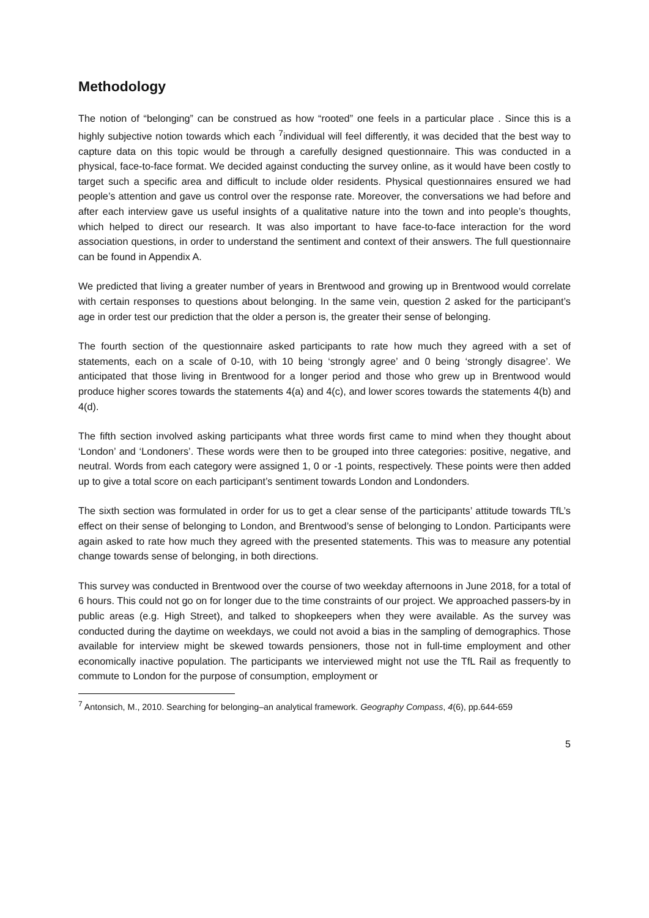Methodology
The notion of “belonging” can be construed as how “rooted” one feels in a particular place . Since this is a highly subjective notion towards which each <sup>7</sup>individual will feel differently, it was decided that the best way to capture data on this topic would be through a carefully designed questionnaire. This was conducted in a physical, face-to-face format. We decided against conducting the survey online, as it would have been costly to target such a specific area and difficult to include older residents. Physical questionnaires ensured we had people’s attention and gave us control over the response rate. Moreover, the conversations we had before and after each interview gave us useful insights of a qualitative nature into the town and into people’s thoughts, which helped to direct our research. It was also important to have face-to-face interaction for the word association questions, in order to understand the sentiment and context of their answers. The full questionnaire can be found in Appendix A.
We predicted that living a greater number of years in Brentwood and growing up in Brentwood would correlate with certain responses to questions about belonging. In the same vein, question 2 asked for the participant’s age in order test our prediction that the older a person is, the greater their sense of belonging.
The fourth section of the questionnaire asked participants to rate how much they agreed with a set of statements, each on a scale of 0-10, with 10 being ‘strongly agree’ and 0 being ‘strongly disagree’. We anticipated that those living in Brentwood for a longer period and those who grew up in Brentwood would produce higher scores towards the statements 4(a) and 4(c), and lower scores towards the statements 4(b) and 4(d).
The fifth section involved asking participants what three words first came to mind when they thought about ‘London’ and ‘Londoners’. These words were then to be grouped into three categories: positive, negative, and neutral. Words from each category were assigned 1, 0 or -1 points, respectively. These points were then added up to give a total score on each participant’s sentiment towards London and Londonders.
The sixth section was formulated in order for us to get a clear sense of the participants’ attitude towards TfL’s effect on their sense of belonging to London, and Brentwood’s sense of belonging to London. Participants were again asked to rate how much they agreed with the presented statements. This was to measure any potential change towards sense of belonging, in both directions.
This survey was conducted in Brentwood over the course of two weekday afternoons in June 2018, for a total of 6 hours. This could not go on for longer due to the time constraints of our project. We approached passers-by in public areas (e.g. High Street), and talked to shopkeepers when they were available. As the survey was conducted during the daytime on weekdays, we could not avoid a bias in the sampling of demographics. Those available for interview might be skewed towards pensioners, those not in full-time employment and other economically inactive population. The participants we interviewed might not use the TfL Rail as frequently to commute to London for the purpose of consumption, employment or
<sup>7</sup> Antonsich, M., 2010. Searching for belonging–an analytical framework. Geography Compass, 4(6), pp.644-659
5